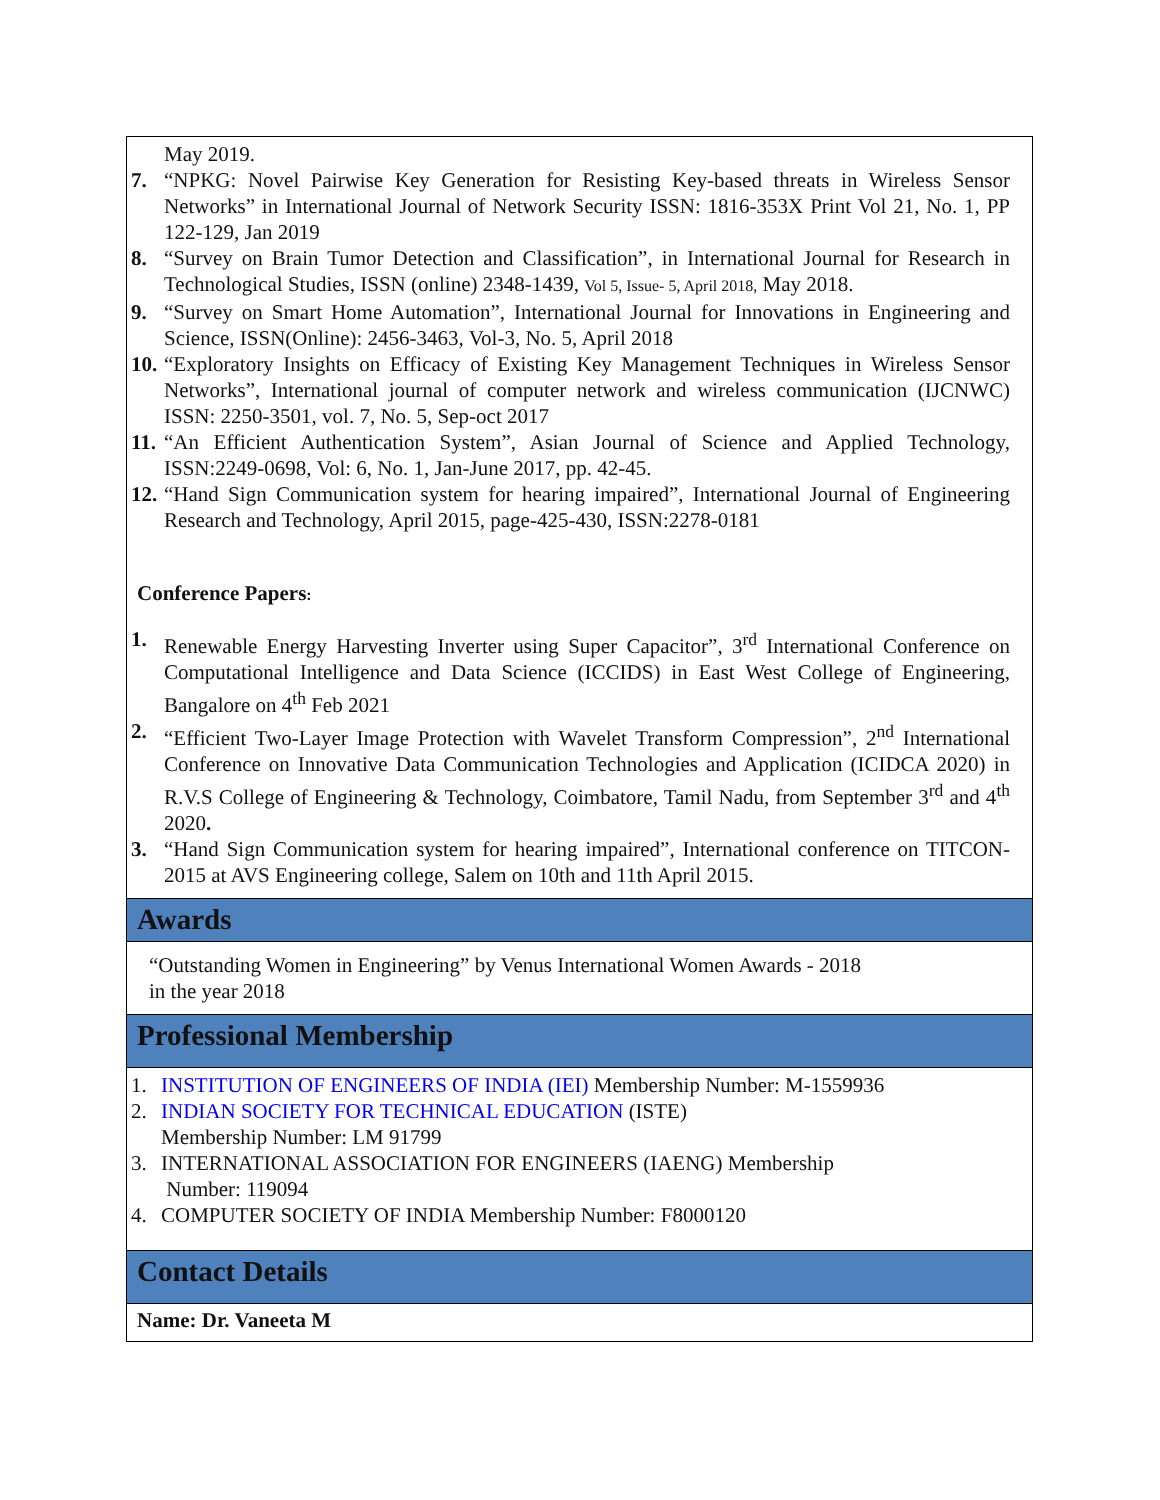May 2019.
7. “NPKG: Novel Pairwise Key Generation for Resisting Key-based threats in Wireless Sensor Networks” in International Journal of Network Security ISSN: 1816-353X Print Vol 21, No. 1, PP 122-129, Jan 2019
8. “Survey on Brain Tumor Detection and Classification”, in International Journal for Research in Technological Studies, ISSN (online) 2348-1439, Vol 5, Issue- 5, April 2018, May 2018.
9. “Survey on Smart Home Automation”, International Journal for Innovations in Engineering and Science, ISSN(Online): 2456-3463, Vol-3, No. 5, April 2018
10. “Exploratory Insights on Efficacy of Existing Key Management Techniques in Wireless Sensor Networks”, International journal of computer network and wireless communication (IJCNWC) ISSN: 2250-3501, vol. 7, No. 5, Sep-oct 2017
11. “An Efficient Authentication System”, Asian Journal of Science and Applied Technology, ISSN:2249-0698, Vol: 6, No. 1, Jan-June 2017, pp. 42-45.
12. “Hand Sign Communication system for hearing impaired”, International Journal of Engineering Research and Technology, April 2015, page-425-430, ISSN:2278-0181
Conference Papers:
1. Renewable Energy Harvesting Inverter using Super Capacitor”, 3<sup>rd</sup> International Conference on Computational Intelligence and Data Science (ICCIDS) in East West College of Engineering, Bangalore on 4<sup>th</sup> Feb 2021
2. “Efficient Two-Layer Image Protection with Wavelet Transform Compression”, 2<sup>nd</sup> International Conference on Innovative Data Communication Technologies and Application (ICIDCA 2020) in R.V.S College of Engineering & Technology, Coimbatore, Tamil Nadu, from September 3<sup>rd</sup> and 4<sup>th</sup> 2020.
3. “Hand Sign Communication system for hearing impaired”, International conference on TITCON-2015 at AVS Engineering college, Salem on 10th and 11th April 2015.
Awards
“Outstanding Women in Engineering” by Venus International Women Awards - 2018
in the year 2018
Professional Membership
1. INSTITUTION OF ENGINEERS OF INDIA (IEI) Membership Number: M-1559936
2. INDIAN SOCIETY FOR TECHNICAL EDUCATION (ISTE)
Membership Number: LM 91799
3. INTERNATIONAL ASSOCIATION FOR ENGINEERS (IAENG) Membership
Number: 119094
4. COMPUTER SOCIETY OF INDIA Membership Number: F8000120
Contact Details
Name: Dr. Vaneeta M